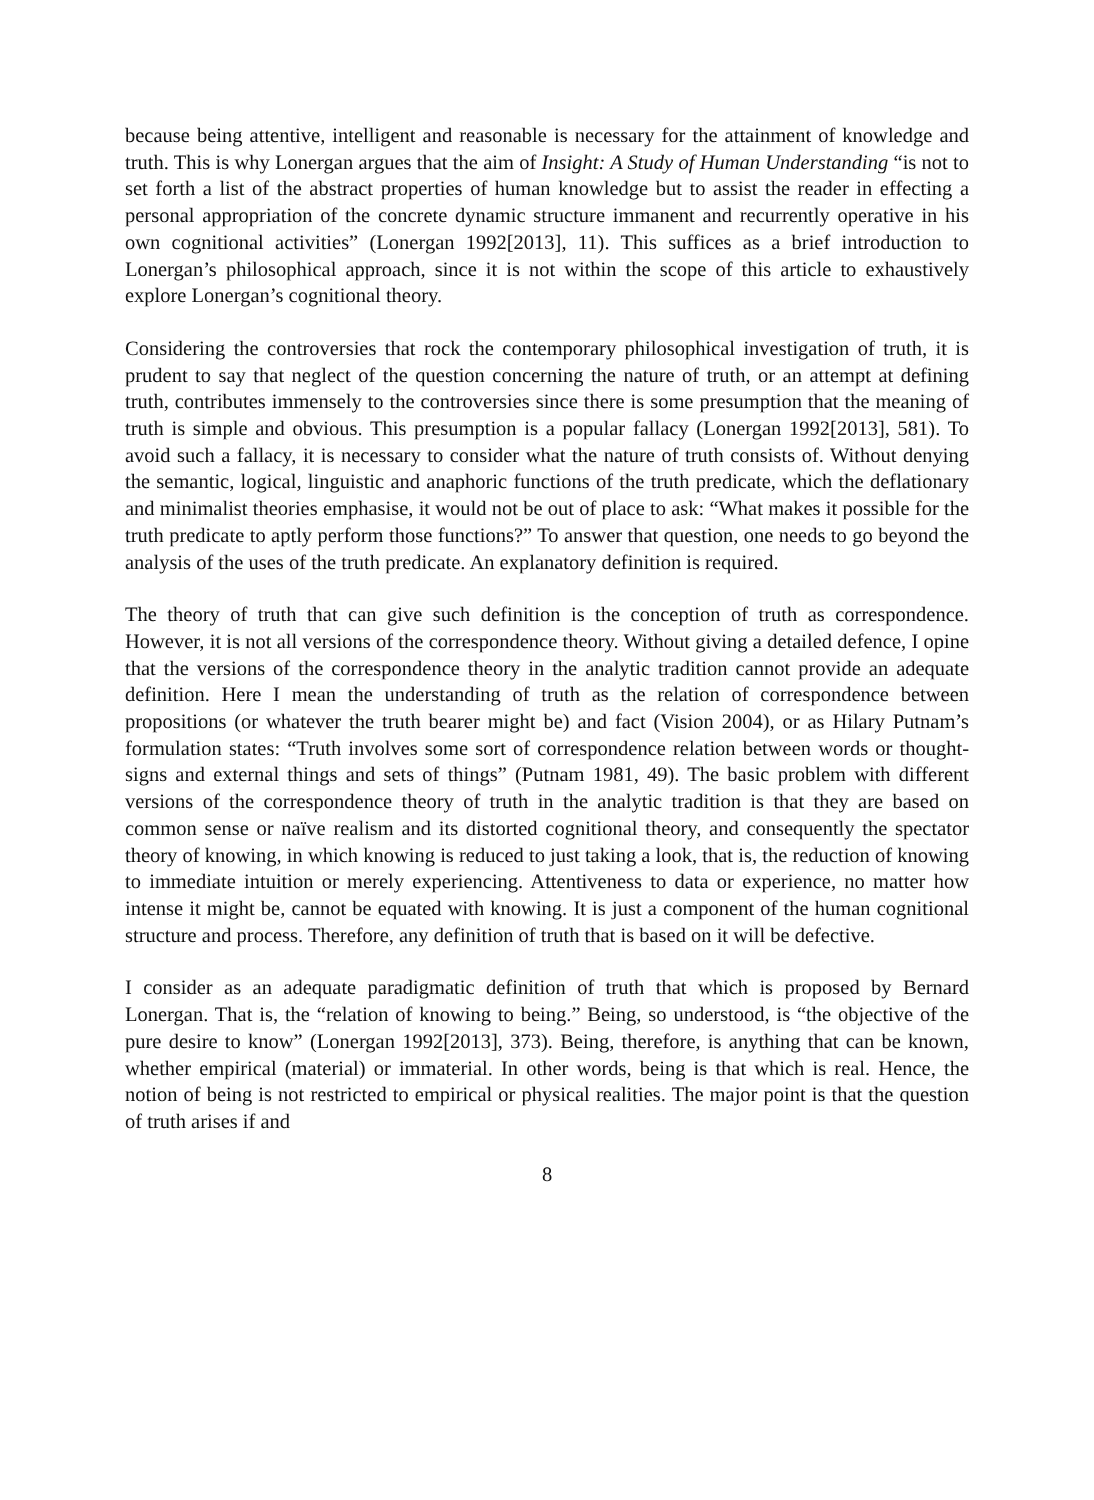because being attentive, intelligent and reasonable is necessary for the attainment of knowledge and truth. This is why Lonergan argues that the aim of Insight: A Study of Human Understanding “is not to set forth a list of the abstract properties of human knowledge but to assist the reader in effecting a personal appropriation of the concrete dynamic structure immanent and recurrently operative in his own cognitional activities” (Lonergan 1992[2013], 11). This suffices as a brief introduction to Lonergan’s philosophical approach, since it is not within the scope of this article to exhaustively explore Lonergan’s cognitional theory.
Considering the controversies that rock the contemporary philosophical investigation of truth, it is prudent to say that neglect of the question concerning the nature of truth, or an attempt at defining truth, contributes immensely to the controversies since there is some presumption that the meaning of truth is simple and obvious. This presumption is a popular fallacy (Lonergan 1992[2013], 581). To avoid such a fallacy, it is necessary to consider what the nature of truth consists of. Without denying the semantic, logical, linguistic and anaphoric functions of the truth predicate, which the deflationary and minimalist theories emphasise, it would not be out of place to ask: “What makes it possible for the truth predicate to aptly perform those functions?” To answer that question, one needs to go beyond the analysis of the uses of the truth predicate. An explanatory definition is required.
The theory of truth that can give such definition is the conception of truth as correspondence. However, it is not all versions of the correspondence theory. Without giving a detailed defence, I opine that the versions of the correspondence theory in the analytic tradition cannot provide an adequate definition. Here I mean the understanding of truth as the relation of correspondence between propositions (or whatever the truth bearer might be) and fact (Vision 2004), or as Hilary Putnam’s formulation states: “Truth involves some sort of correspondence relation between words or thought-signs and external things and sets of things” (Putnam 1981, 49). The basic problem with different versions of the correspondence theory of truth in the analytic tradition is that they are based on common sense or naïve realism and its distorted cognitional theory, and consequently the spectator theory of knowing, in which knowing is reduced to just taking a look, that is, the reduction of knowing to immediate intuition or merely experiencing. Attentiveness to data or experience, no matter how intense it might be, cannot be equated with knowing. It is just a component of the human cognitional structure and process. Therefore, any definition of truth that is based on it will be defective.
I consider as an adequate paradigmatic definition of truth that which is proposed by Bernard Lonergan. That is, the “relation of knowing to being.” Being, so understood, is “the objective of the pure desire to know” (Lonergan 1992[2013], 373). Being, therefore, is anything that can be known, whether empirical (material) or immaterial. In other words, being is that which is real. Hence, the notion of being is not restricted to empirical or physical realities. The major point is that the question of truth arises if and
8